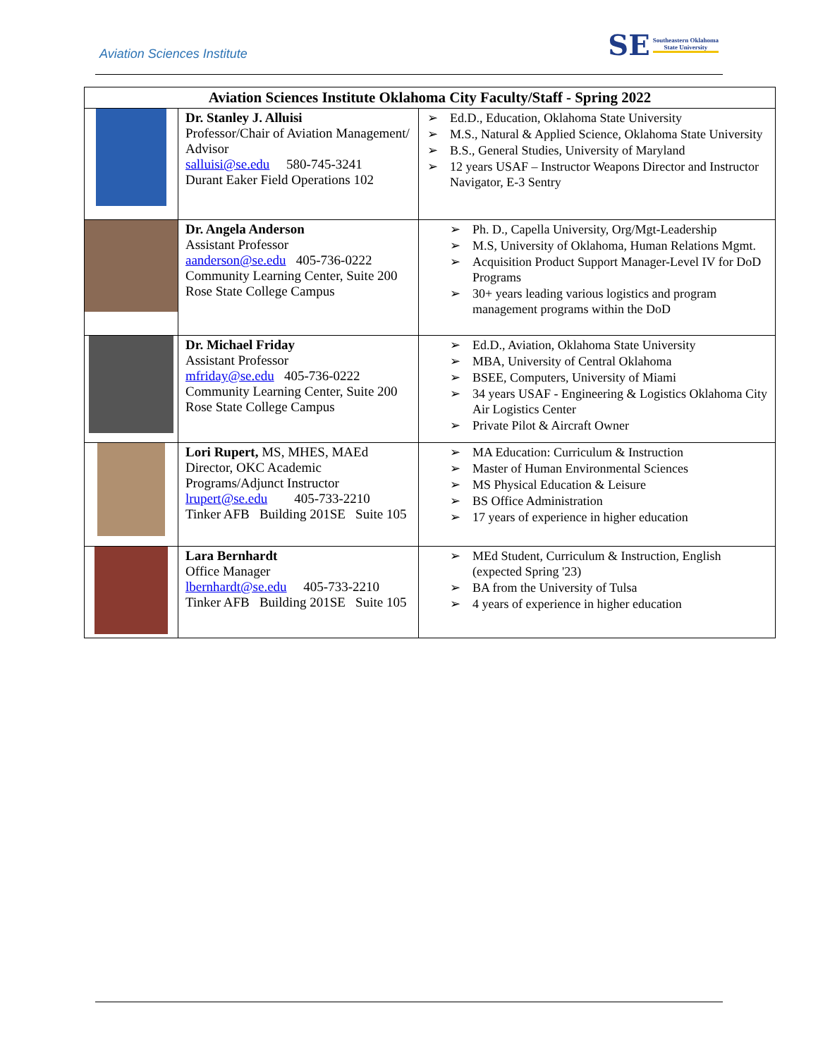Aviation Sciences Institute
SE Southeastern Oklahoma
State University
| Aviation Sciences Institute Oklahoma City Faculty/Staff - Spring 2022 | | |
| --- | --- | --- |
| | Dr. Stanley J. Alluisi Professor/Chair of Aviation Management/ Advisor salluisi@se.edu 580-745-3241 Durant Eaker Field Operations 102 | ➢ Ed.D., Education, Oklahoma State University ➢ M.S., Natural & Applied Science, Oklahoma State University ➢ B.S., General Studies, University of Maryland ➢ 12 years USAF – Instructor Weapons Director and Instructor Navigator, E-3 Sentry |
| | Dr. Angela Anderson Assistant Professor aanderson@se.edu 405-736-0222 Community Learning Center, Suite 200 Rose State College Campus | ➢ Ph. D., Capella University, Org/Mgt-Leadership ➢ M.S, University of Oklahoma, Human Relations Mgmt. ➢ Acquisition Product Support Manager-Level IV for DoD Programs ➢ 30+ years leading various logistics and program management programs within the DoD |
| | Dr. Michael Friday Assistant Professor mfriday@se.edu 405-736-0222 Community Learning Center, Suite 200 Rose State College Campus | ➢ Ed.D., Aviation, Oklahoma State University ➢ MBA, University of Central Oklahoma ➢ BSEE, Computers, University of Miami ➢ 34 years USAF - Engineering & Logistics Oklahoma City Air Logistics Center ➢ Private Pilot & Aircraft Owner |
| | Lori Rupert, MS, MHES, MAEd Director, OKC Academic Programs/Adjunct Instructor lrupert@se.edu 405-733-2210 Tinker AFB Building 201SE Suite 105 | ➢ MA Education: Curriculum & Instruction ➢ Master of Human Environmental Sciences ➢ MS Physical Education & Leisure ➢ BS Office Administration ➢ 17 years of experience in higher education |
| | Lara Bernhardt Office Manager lbernhardt@se.edu 405-733-2210 Tinker AFB Building 201SE Suite 105 | ➢ MEd Student, Curriculum & Instruction, English (expected Spring '23) ➢ BA from the University of Tulsa ➢ 4 years of experience in higher education |